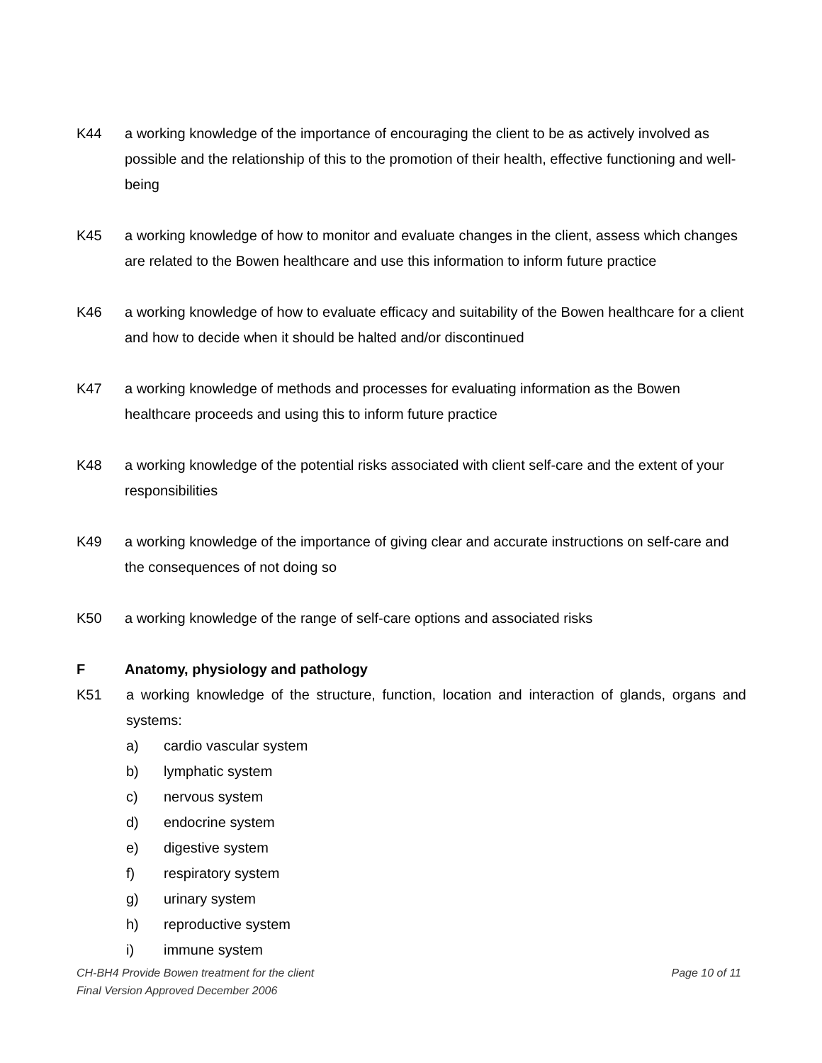K44 a working knowledge of the importance of encouraging the client to be as actively involved as possible and the relationship of this to the promotion of their health, effective functioning and well-being
K45 a working knowledge of how to monitor and evaluate changes in the client, assess which changes are related to the Bowen healthcare and use this information to inform future practice
K46 a working knowledge of how to evaluate efficacy and suitability of the Bowen healthcare for a client and how to decide when it should be halted and/or discontinued
K47 a working knowledge of methods and processes for evaluating information as the Bowen healthcare proceeds and using this to inform future practice
K48 a working knowledge of the potential risks associated with client self-care and the extent of your responsibilities
K49 a working knowledge of the importance of giving clear and accurate instructions on self-care and the consequences of not doing so
K50 a working knowledge of the range of self-care options and associated risks
F Anatomy, physiology and pathology
K51 a working knowledge of the structure, function, location and interaction of glands, organs and systems:
a) cardio vascular system
b) lymphatic system
c) nervous system
d) endocrine system
e) digestive system
f) respiratory system
g) urinary system
h) reproductive system
i) immune system
CH-BH4 Provide Bowen treatment for the client Page 10 of 11
Final Version Approved December 2006